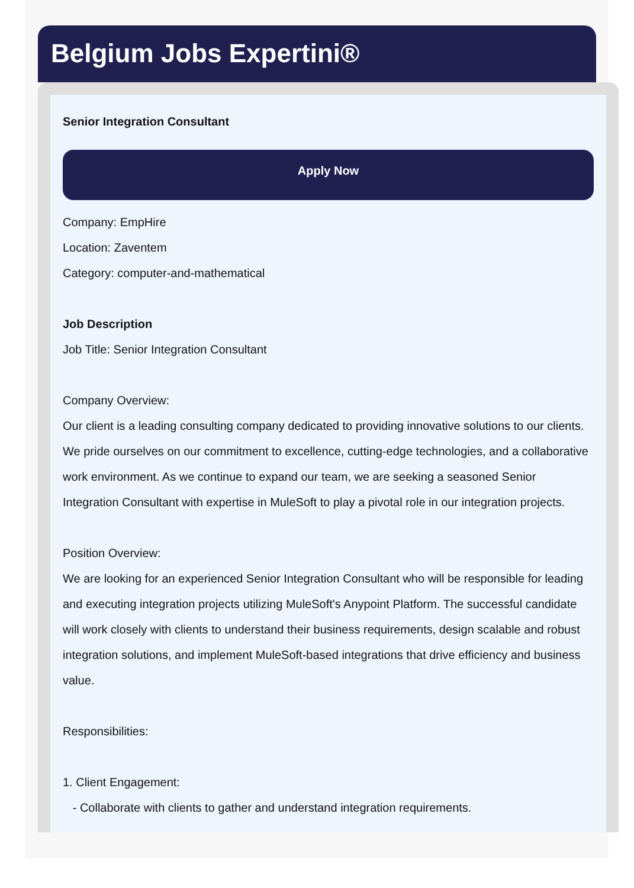Belgium Jobs Expertini®
Senior Integration Consultant
Apply Now
Company: EmpHire
Location: Zaventem
Category: computer-and-mathematical
Job Description
Job Title: Senior Integration Consultant
Company Overview:
Our client is a leading consulting company dedicated to providing innovative solutions to our clients. We pride ourselves on our commitment to excellence, cutting-edge technologies, and a collaborative work environment. As we continue to expand our team, we are seeking a seasoned Senior Integration Consultant with expertise in MuleSoft to play a pivotal role in our integration projects.
Position Overview:
We are looking for an experienced Senior Integration Consultant who will be responsible for leading and executing integration projects utilizing MuleSoft's Anypoint Platform. The successful candidate will work closely with clients to understand their business requirements, design scalable and robust integration solutions, and implement MuleSoft-based integrations that drive efficiency and business value.
Responsibilities:
1. Client Engagement:
- Collaborate with clients to gather and understand integration requirements.